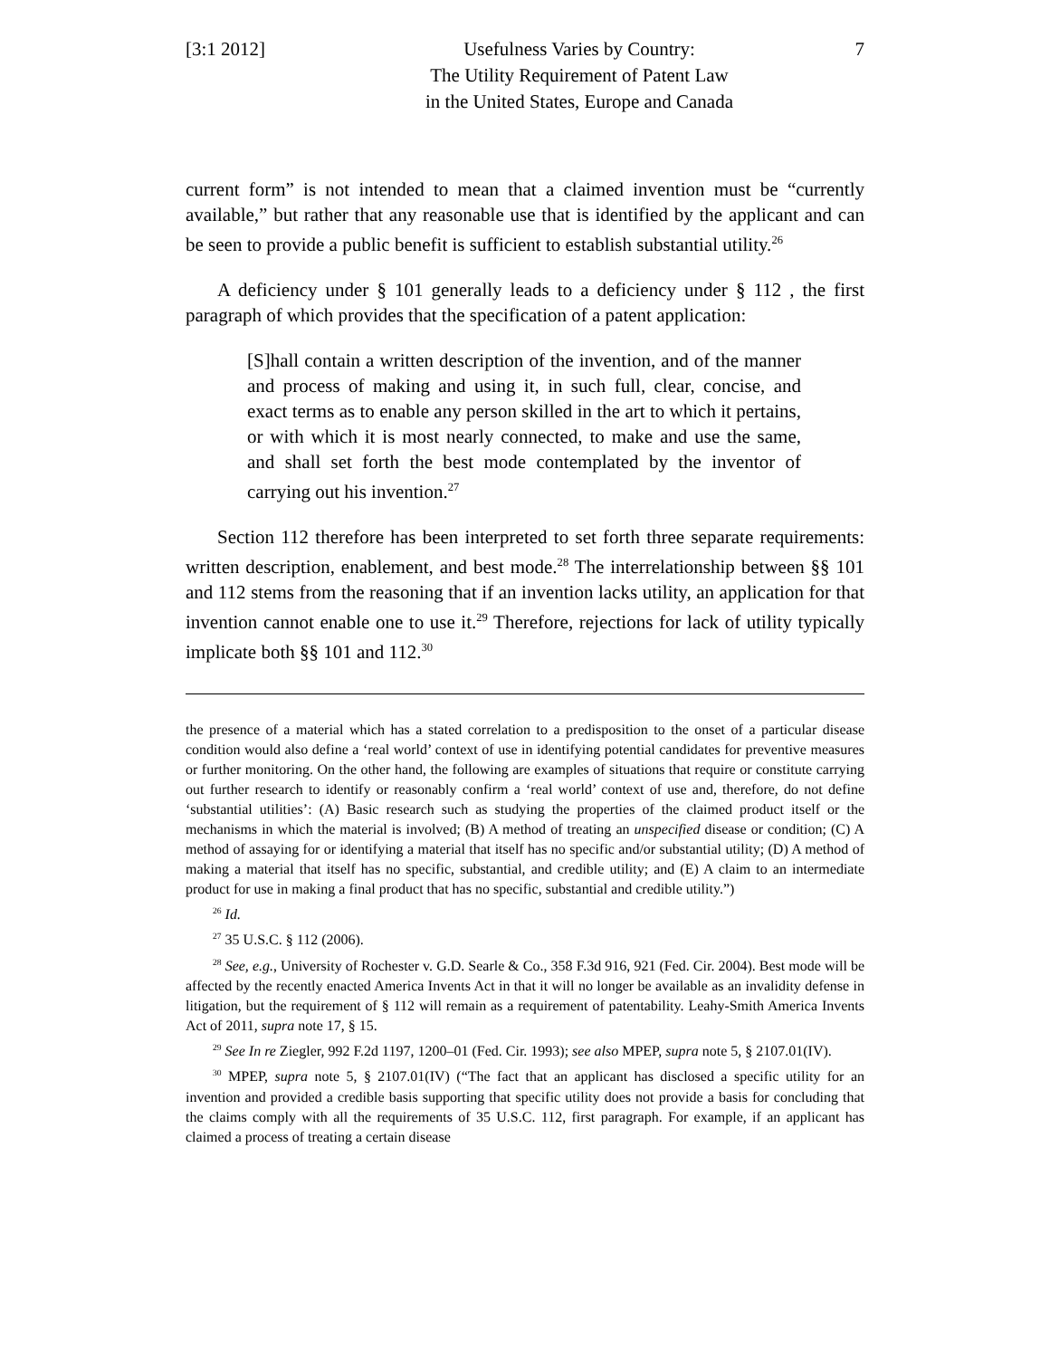[3:1 2012] Usefulness Varies by Country:
The Utility Requirement of Patent Law
in the United States, Europe and Canada
7
current form” is not intended to mean that a claimed invention must be “currently available,” but rather that any reasonable use that is identified by the applicant and can be seen to provide a public benefit is sufficient to establish substantial utility.<sup>26</sup>
A deficiency under § 101 generally leads to a deficiency under § 112 , the first paragraph of which provides that the specification of a patent application:
[S]hall contain a written description of the invention, and of the manner and process of making and using it, in such full, clear, concise, and exact terms as to enable any person skilled in the art to which it pertains, or with which it is most nearly connected, to make and use the same, and shall set forth the best mode contemplated by the inventor of carrying out his invention.<sup>27</sup>
Section 112 therefore has been interpreted to set forth three separate requirements: written description, enablement, and best mode.<sup>28</sup> The interrelationship between §§ 101 and 112 stems from the reasoning that if an invention lacks utility, an application for that invention cannot enable one to use it.<sup>29</sup> Therefore, rejections for lack of utility typically implicate both §§ 101 and 112.<sup>30</sup>
the presence of a material which has a stated correlation to a predisposition to the onset of a particular disease condition would also define a ‘real world’ context of use in identifying potential candidates for preventive measures or further monitoring. On the other hand, the following are examples of situations that require or constitute carrying out further research to identify or reasonably confirm a ‘real world’ context of use and, therefore, do not define ‘substantial utilities’: (A) Basic research such as studying the properties of the claimed product itself or the mechanisms in which the material is involved; (B) A method of treating an unspecified disease or condition; (C) A method of assaying for or identifying a material that itself has no specific and/or substantial utility; (D) A method of making a material that itself has no specific, substantial, and credible utility; and (E) A claim to an intermediate product for use in making a final product that has no specific, substantial and credible utility.”)
<sup>26</sup> Id.
<sup>27</sup> 35 U.S.C. § 112 (2006).
<sup>28</sup> See, e.g., University of Rochester v. G.D. Searle & Co., 358 F.3d 916, 921 (Fed. Cir. 2004). Best mode will be affected by the recently enacted America Invents Act in that it will no longer be available as an invalidity defense in litigation, but the requirement of § 112 will remain as a requirement of patentability. Leahy-Smith America Invents Act of 2011, supra note 17, § 15.
<sup>29</sup> See In re Ziegler, 992 F.2d 1197, 1200–01 (Fed. Cir. 1993); see also MPEP, supra note 5, § 2107.01(IV).
<sup>30</sup> MPEP, supra note 5, § 2107.01(IV) (“The fact that an applicant has disclosed a specific utility for an invention and provided a credible basis supporting that specific utility does not provide a basis for concluding that the claims comply with all the requirements of 35 U.S.C. 112, first paragraph. For example, if an applicant has claimed a process of treating a certain disease